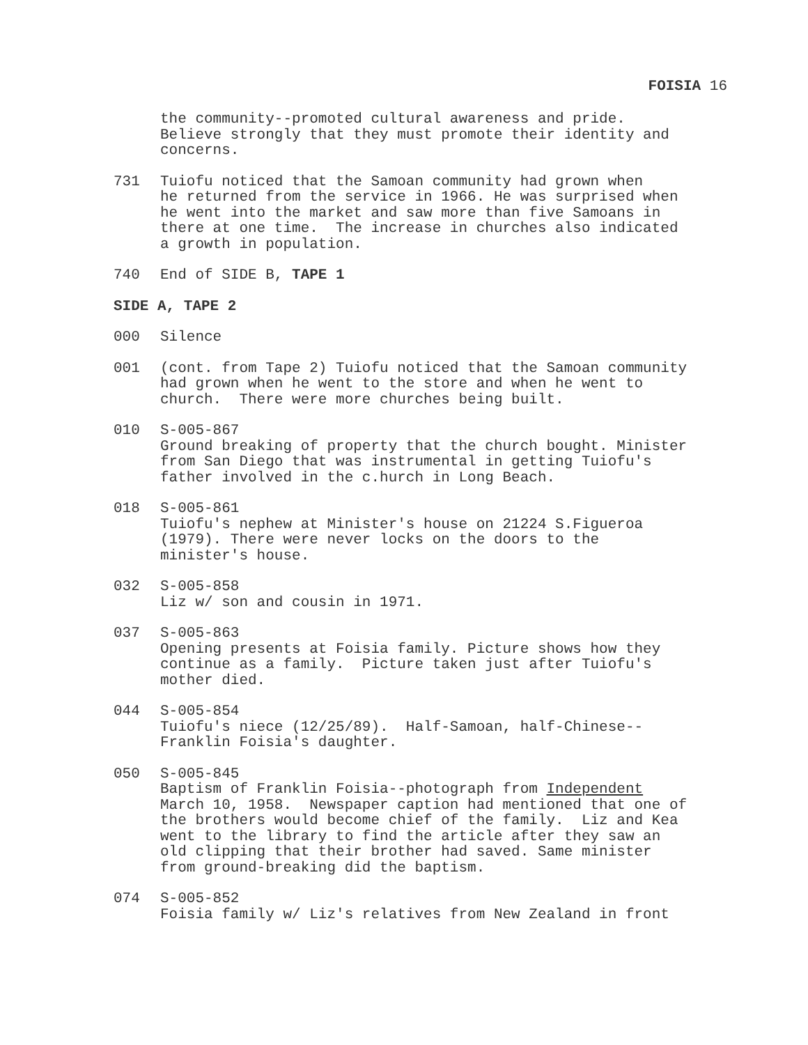FOISIA 16
the community--promoted cultural awareness and pride. Believe strongly that they must promote their identity and concerns.
731 Tuiofu noticed that the Samoan community had grown when he returned from the service in 1966. He was surprised when he went into the market and saw more than five Samoans in there at one time. The increase in churches also indicated a growth in population.
740 End of SIDE B, TAPE 1
SIDE A, TAPE 2
000 Silence
001 (cont. from Tape 2) Tuiofu noticed that the Samoan community had grown when he went to the store and when he went to church. There were more churches being built.
010 S-005-867 Ground breaking of property that the church bought. Minister from San Diego that was instrumental in getting Tuiofu's father involved in the c.hurch in Long Beach.
018 S-005-861 Tuiofu's nephew at Minister's house on 21224 S.Figueroa (1979). There were never locks on the doors to the minister's house.
032 S-005-858 Liz w/ son and cousin in 1971.
037 S-005-863 Opening presents at Foisia family. Picture shows how they continue as a family. Picture taken just after Tuiofu's mother died.
044 S-005-854 Tuiofu's niece (12/25/89). Half-Samoan, half-Chinese-- Franklin Foisia's daughter.
050 S-005-845 Baptism of Franklin Foisia--photograph from Independent March 10, 1958. Newspaper caption had mentioned that one of the brothers would become chief of the family. Liz and Kea went to the library to find the article after they saw an old clipping that their brother had saved. Same minister from ground-breaking did the baptism.
074 S-005-852 Foisia family w/ Liz's relatives from New Zealand in front